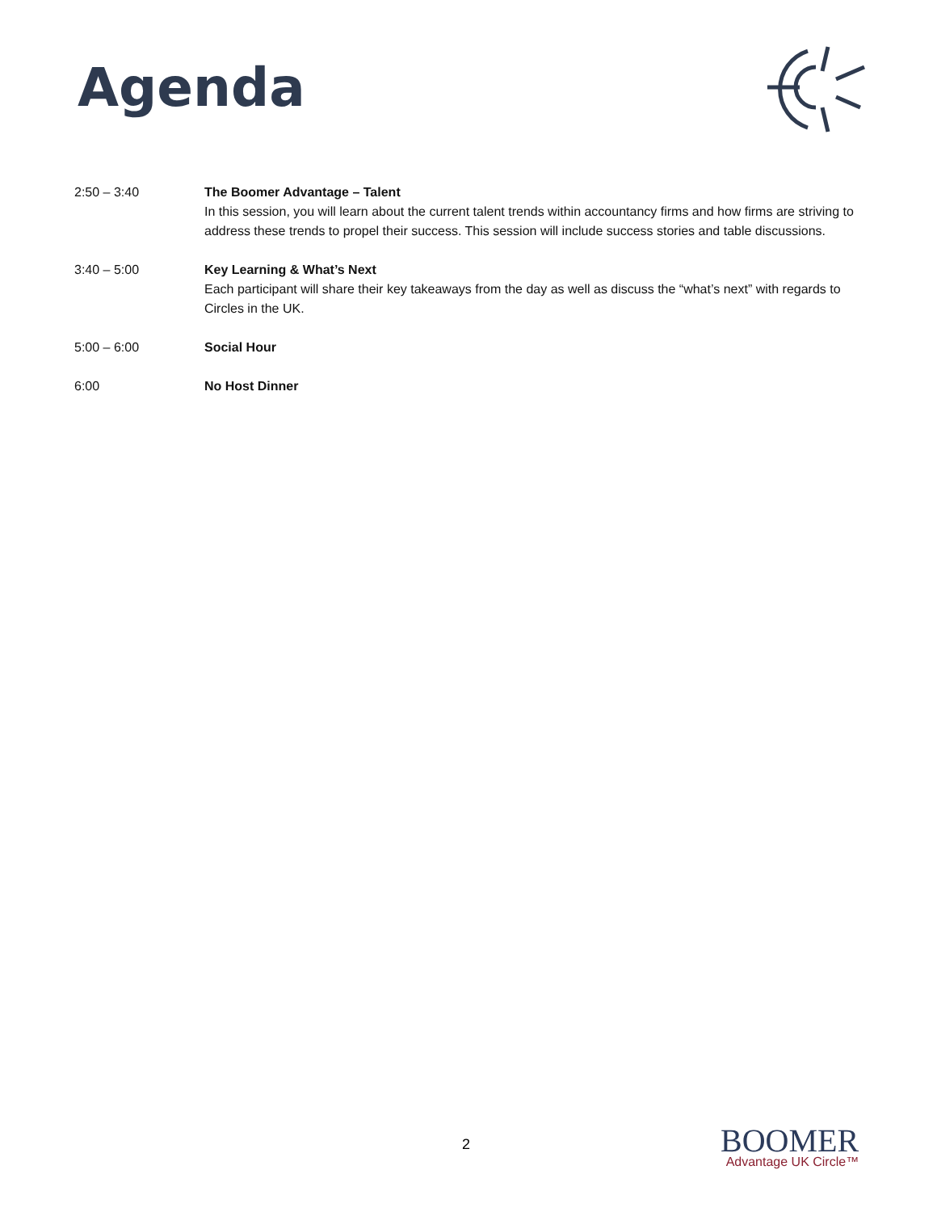Agenda
2:50 – 3:40 The Boomer Advantage – Talent
In this session, you will learn about the current talent trends within accountancy firms and how firms are striving to address these trends to propel their success. This session will include success stories and table discussions.
3:40 – 5:00 Key Learning & What’s Next
Each participant will share their key takeaways from the day as well as discuss the “what’s next” with regards to Circles in the UK.
5:00 – 6:00 Social Hour
6:00 No Host Dinner
2
BOOMER
Advantage UK Circle™